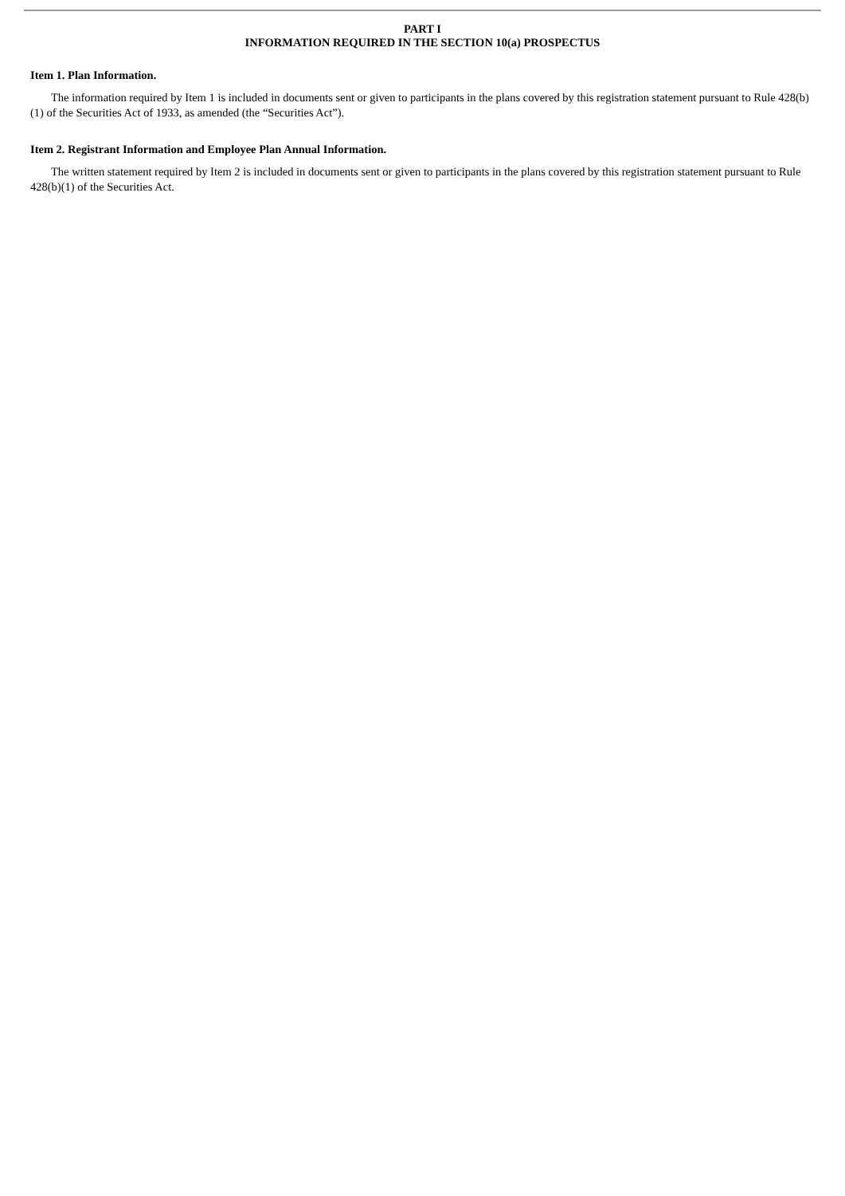PART I
INFORMATION REQUIRED IN THE SECTION 10(a) PROSPECTUS
Item 1. Plan Information.
The information required by Item 1 is included in documents sent or given to participants in the plans covered by this registration statement pursuant to Rule 428(b)(1) of the Securities Act of 1933, as amended (the “Securities Act”).
Item 2. Registrant Information and Employee Plan Annual Information.
The written statement required by Item 2 is included in documents sent or given to participants in the plans covered by this registration statement pursuant to Rule 428(b)(1) of the Securities Act.